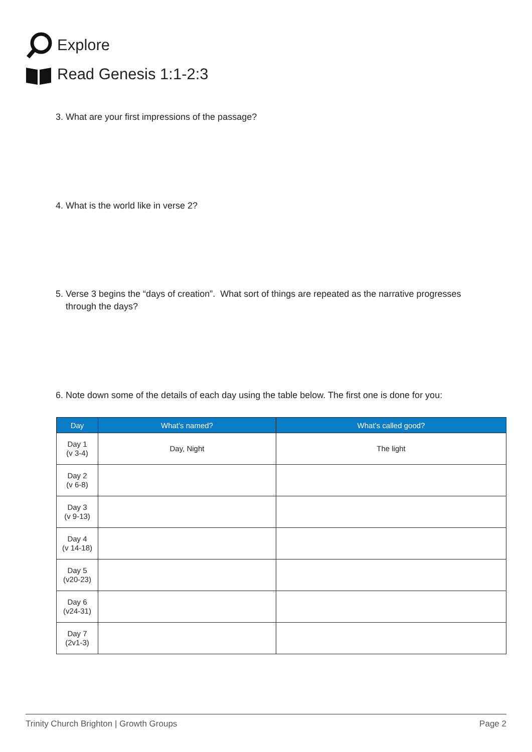Explore
Read Genesis 1:1-2:3
3. What are your first impressions of the passage?
4. What is the world like in verse 2?
5. Verse 3 begins the “days of creation”. What sort of things are repeated as the narrative progresses
through the days?
6. Note down some of the details of each day using the table below. The first one is done for you:
| Day | What’s named? | What’s called good? |
| --- | --- | --- |
| Day 1 (v 3-4) | Day, Night | The light |
| Day 2 (v 6-8) | | |
| Day 3 (v 9-13) | | |
| Day 4 (v 14-18) | | |
| Day 5 (v20-23) | | |
| Day 6 (v24-31) | | |
| Day 7 (2v1-3) | | |
Trinity Church Brighton | Growth Groups Page 2